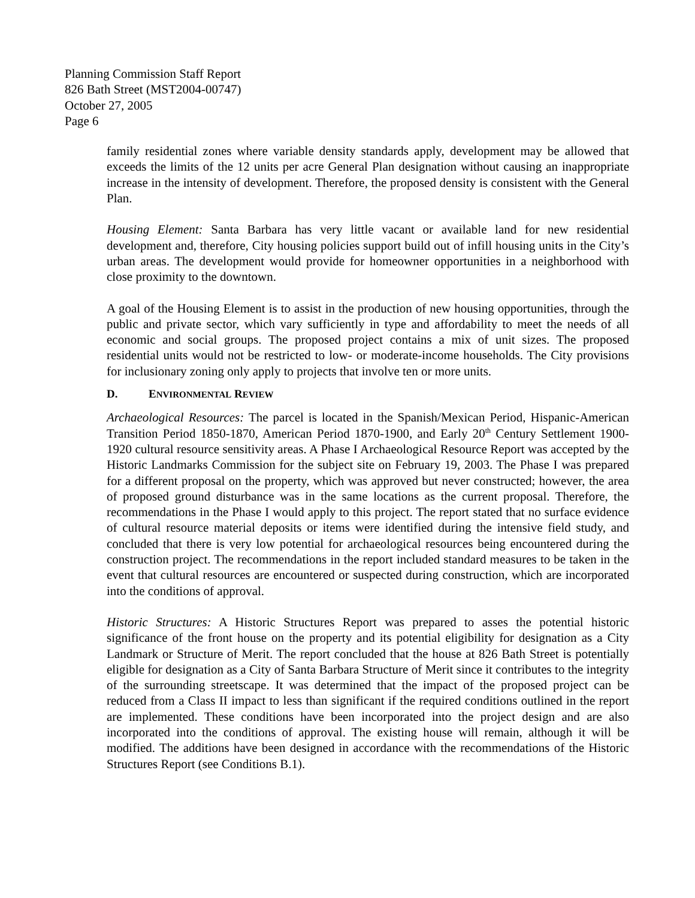Planning Commission Staff Report
826 Bath Street (MST2004-00747)
October 27, 2005
Page 6
family residential zones where variable density standards apply, development may be allowed that exceeds the limits of the 12 units per acre General Plan designation without causing an inappropriate increase in the intensity of development. Therefore, the proposed density is consistent with the General Plan.
Housing Element: Santa Barbara has very little vacant or available land for new residential development and, therefore, City housing policies support build out of infill housing units in the City’s urban areas. The development would provide for homeowner opportunities in a neighborhood with close proximity to the downtown.
A goal of the Housing Element is to assist in the production of new housing opportunities, through the public and private sector, which vary sufficiently in type and affordability to meet the needs of all economic and social groups. The proposed project contains a mix of unit sizes. The proposed residential units would not be restricted to low- or moderate-income households. The City provisions for inclusionary zoning only apply to projects that involve ten or more units.
D. ENVIRONMENTAL REVIEW
Archaeological Resources: The parcel is located in the Spanish/Mexican Period, Hispanic-American Transition Period 1850-1870, American Period 1870-1900, and Early 20<sup>th</sup> Century Settlement 1900-1920 cultural resource sensitivity areas. A Phase I Archaeological Resource Report was accepted by the Historic Landmarks Commission for the subject site on February 19, 2003. The Phase I was prepared for a different proposal on the property, which was approved but never constructed; however, the area of proposed ground disturbance was in the same locations as the current proposal. Therefore, the recommendations in the Phase I would apply to this project. The report stated that no surface evidence of cultural resource material deposits or items were identified during the intensive field study, and concluded that there is very low potential for archaeological resources being encountered during the construction project. The recommendations in the report included standard measures to be taken in the event that cultural resources are encountered or suspected during construction, which are incorporated into the conditions of approval.
Historic Structures: A Historic Structures Report was prepared to asses the potential historic significance of the front house on the property and its potential eligibility for designation as a City Landmark or Structure of Merit. The report concluded that the house at 826 Bath Street is potentially eligible for designation as a City of Santa Barbara Structure of Merit since it contributes to the integrity of the surrounding streetscape. It was determined that the impact of the proposed project can be reduced from a Class II impact to less than significant if the required conditions outlined in the report are implemented. These conditions have been incorporated into the project design and are also incorporated into the conditions of approval. The existing house will remain, although it will be modified. The additions have been designed in accordance with the recommendations of the Historic Structures Report (see Conditions B.1).